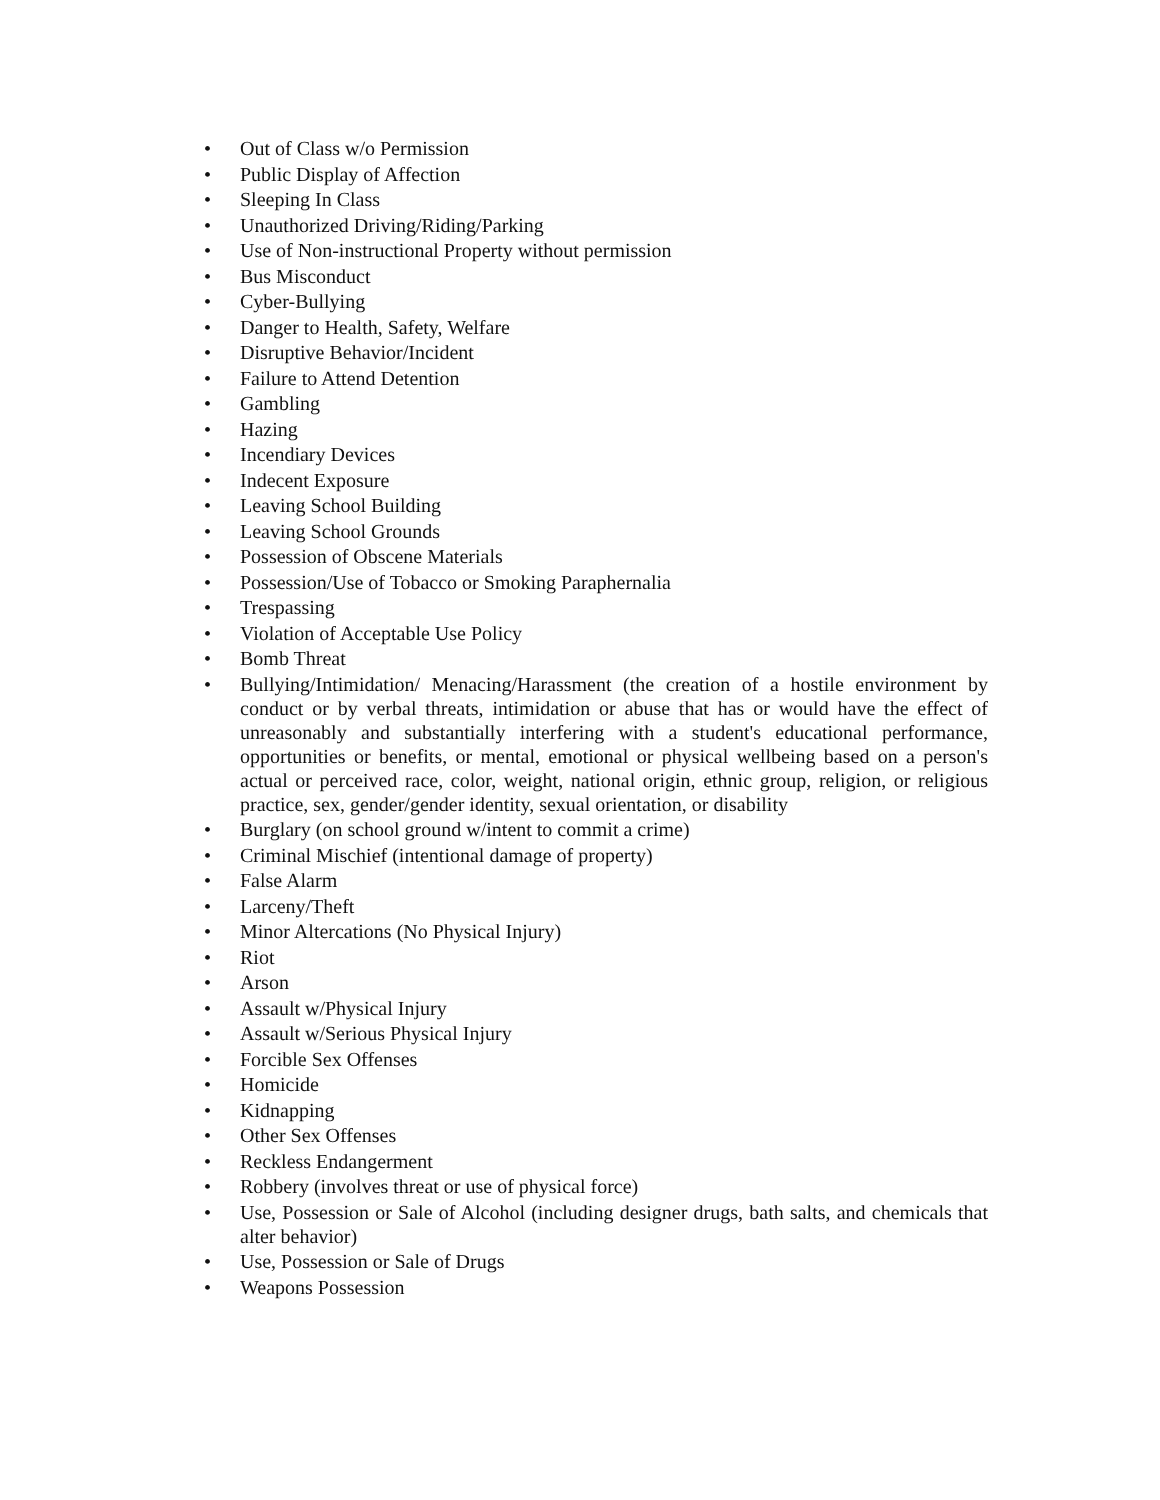• Out of Class w/o Permission
• Public Display of Affection
• Sleeping In Class
• Unauthorized Driving/Riding/Parking
• Use of Non-instructional Property without permission
• Bus Misconduct
• Cyber-Bullying
• Danger to Health, Safety, Welfare
• Disruptive Behavior/Incident
• Failure to Attend Detention
• Gambling
• Hazing
• Incendiary Devices
• Indecent Exposure
• Leaving School Building
• Leaving School Grounds
• Possession of Obscene Materials
• Possession/Use of Tobacco or Smoking Paraphernalia
• Trespassing
• Violation of Acceptable Use Policy
• Bomb Threat
• Bullying/Intimidation/ Menacing/Harassment (the creation of a hostile environment by conduct or by verbal threats, intimidation or abuse that has or would have the effect of unreasonably and substantially interfering with a student's educational performance, opportunities or benefits, or mental, emotional or physical wellbeing based on a person's actual or perceived race, color, weight, national origin, ethnic group, religion, or religious practice, sex, gender/gender identity, sexual orientation, or disability
• Burglary (on school ground w/intent to commit a crime)
• Criminal Mischief (intentional damage of property)
• False Alarm
• Larceny/Theft
• Minor Altercations (No Physical Injury)
• Riot
• Arson
• Assault w/Physical Injury
• Assault w/Serious Physical Injury
• Forcible Sex Offenses
• Homicide
• Kidnapping
• Other Sex Offenses
• Reckless Endangerment
• Robbery (involves threat or use of physical force)
• Use, Possession or Sale of Alcohol (including designer drugs, bath salts, and chemicals that alter behavior)
• Use, Possession or Sale of Drugs
• Weapons Possession